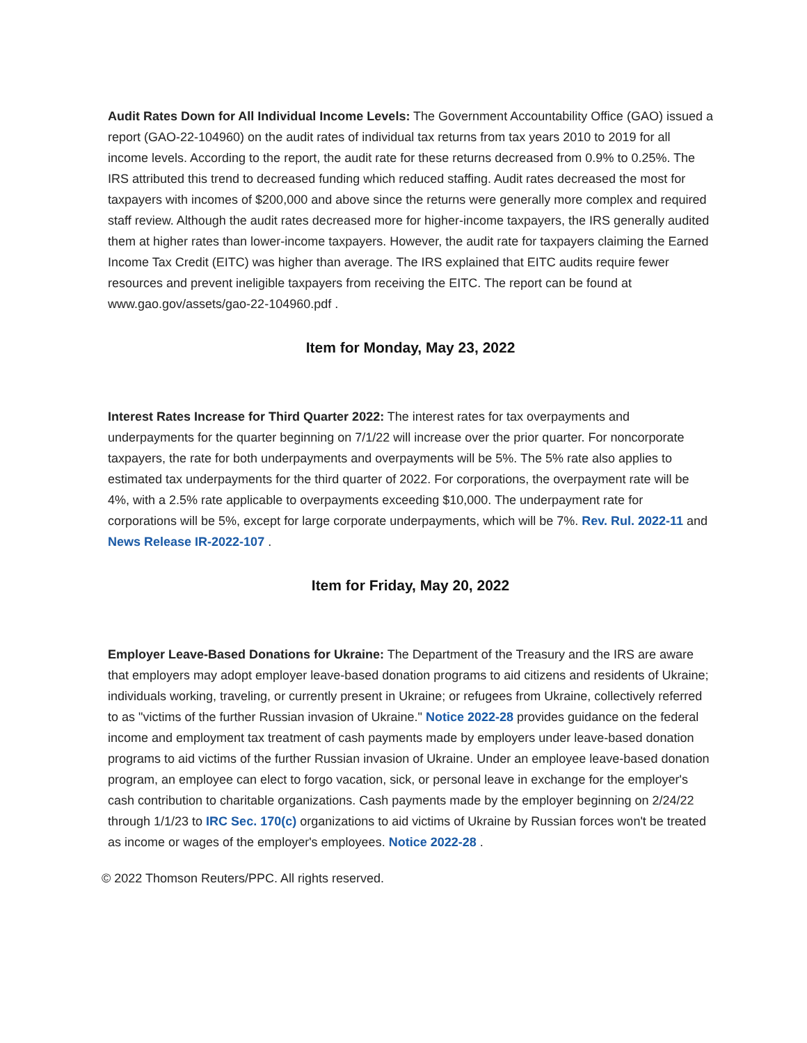Audit Rates Down for All Individual Income Levels: The Government Accountability Office (GAO) issued a report (GAO-22-104960) on the audit rates of individual tax returns from tax years 2010 to 2019 for all income levels. According to the report, the audit rate for these returns decreased from 0.9% to 0.25%. The IRS attributed this trend to decreased funding which reduced staffing. Audit rates decreased the most for taxpayers with incomes of $200,000 and above since the returns were generally more complex and required staff review. Although the audit rates decreased more for higher-income taxpayers, the IRS generally audited them at higher rates than lower-income taxpayers. However, the audit rate for taxpayers claiming the Earned Income Tax Credit (EITC) was higher than average. The IRS explained that EITC audits require fewer resources and prevent ineligible taxpayers from receiving the EITC. The report can be found at www.gao.gov/assets/gao-22-104960.pdf .
Item for Monday, May 23, 2022
Interest Rates Increase for Third Quarter 2022: The interest rates for tax overpayments and underpayments for the quarter beginning on 7/1/22 will increase over the prior quarter. For noncorporate taxpayers, the rate for both underpayments and overpayments will be 5%. The 5% rate also applies to estimated tax underpayments for the third quarter of 2022. For corporations, the overpayment rate will be 4%, with a 2.5% rate applicable to overpayments exceeding $10,000. The underpayment rate for corporations will be 5%, except for large corporate underpayments, which will be 7%. Rev. Rul. 2022-11 and News Release IR-2022-107 .
Item for Friday, May 20, 2022
Employer Leave-Based Donations for Ukraine: The Department of the Treasury and the IRS are aware that employers may adopt employer leave-based donation programs to aid citizens and residents of Ukraine; individuals working, traveling, or currently present in Ukraine; or refugees from Ukraine, collectively referred to as "victims of the further Russian invasion of Ukraine." Notice 2022-28 provides guidance on the federal income and employment tax treatment of cash payments made by employers under leave-based donation programs to aid victims of the further Russian invasion of Ukraine. Under an employee leave-based donation program, an employee can elect to forgo vacation, sick, or personal leave in exchange for the employer's cash contribution to charitable organizations. Cash payments made by the employer beginning on 2/24/22 through 1/1/23 to IRC Sec. 170(c) organizations to aid victims of Ukraine by Russian forces won't be treated as income or wages of the employer's employees. Notice 2022-28 .
© 2022 Thomson Reuters/PPC. All rights reserved.